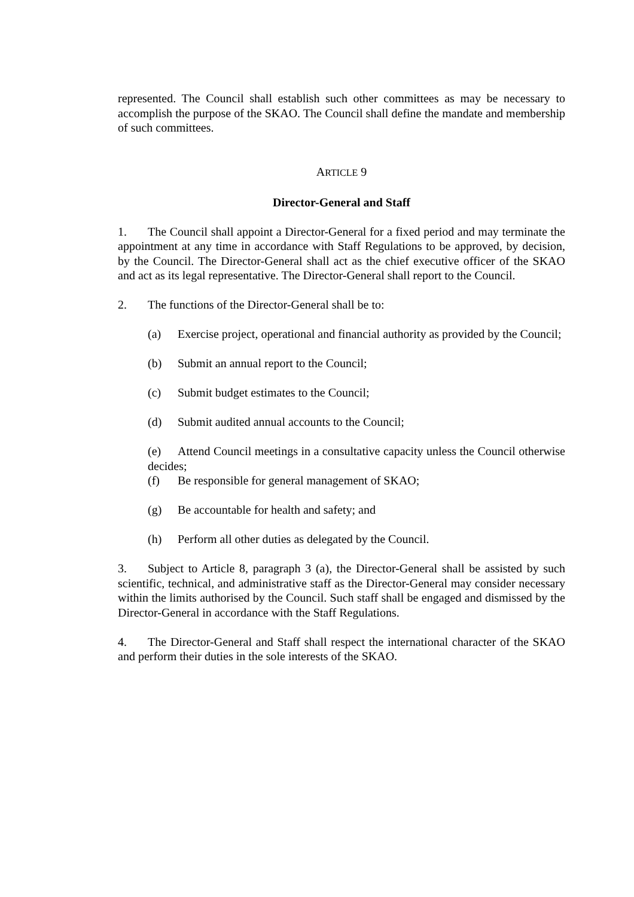represented. The Council shall establish such other committees as may be necessary to accomplish the purpose of the SKAO. The Council shall define the mandate and membership of such committees.
ARTICLE 9
Director-General and Staff
1. The Council shall appoint a Director-General for a fixed period and may terminate the appointment at any time in accordance with Staff Regulations to be approved, by decision, by the Council. The Director-General shall act as the chief executive officer of the SKAO and act as its legal representative. The Director-General shall report to the Council.
2. The functions of the Director-General shall be to:
(a) Exercise project, operational and financial authority as provided by the Council;
(b) Submit an annual report to the Council;
(c) Submit budget estimates to the Council;
(d) Submit audited annual accounts to the Council;
(e) Attend Council meetings in a consultative capacity unless the Council otherwise decides;
(f) Be responsible for general management of SKAO;
(g) Be accountable for health and safety; and
(h) Perform all other duties as delegated by the Council.
3. Subject to Article 8, paragraph 3 (a), the Director-General shall be assisted by such scientific, technical, and administrative staff as the Director-General may consider necessary within the limits authorised by the Council. Such staff shall be engaged and dismissed by the Director-General in accordance with the Staff Regulations.
4. The Director-General and Staff shall respect the international character of the SKAO and perform their duties in the sole interests of the SKAO.